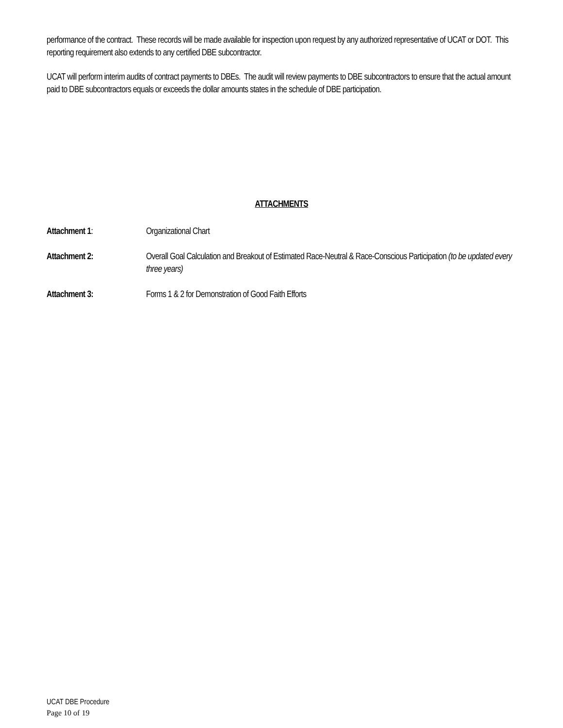performance of the contract. These records will be made available for inspection upon request by any authorized representative of UCAT or DOT. This reporting requirement also extends to any certified DBE subcontractor.
UCAT will perform interim audits of contract payments to DBEs. The audit will review payments to DBE subcontractors to ensure that the actual amount paid to DBE subcontractors equals or exceeds the dollar amounts states in the schedule of DBE participation.
ATTACHMENTS
Attachment 1: Organizational Chart
Attachment 2: Overall Goal Calculation and Breakout of Estimated Race-Neutral & Race-Conscious Participation (to be updated every three years)
Attachment 3: Forms 1 & 2 for Demonstration of Good Faith Efforts
UCAT DBE Procedure
Page 10 of 19